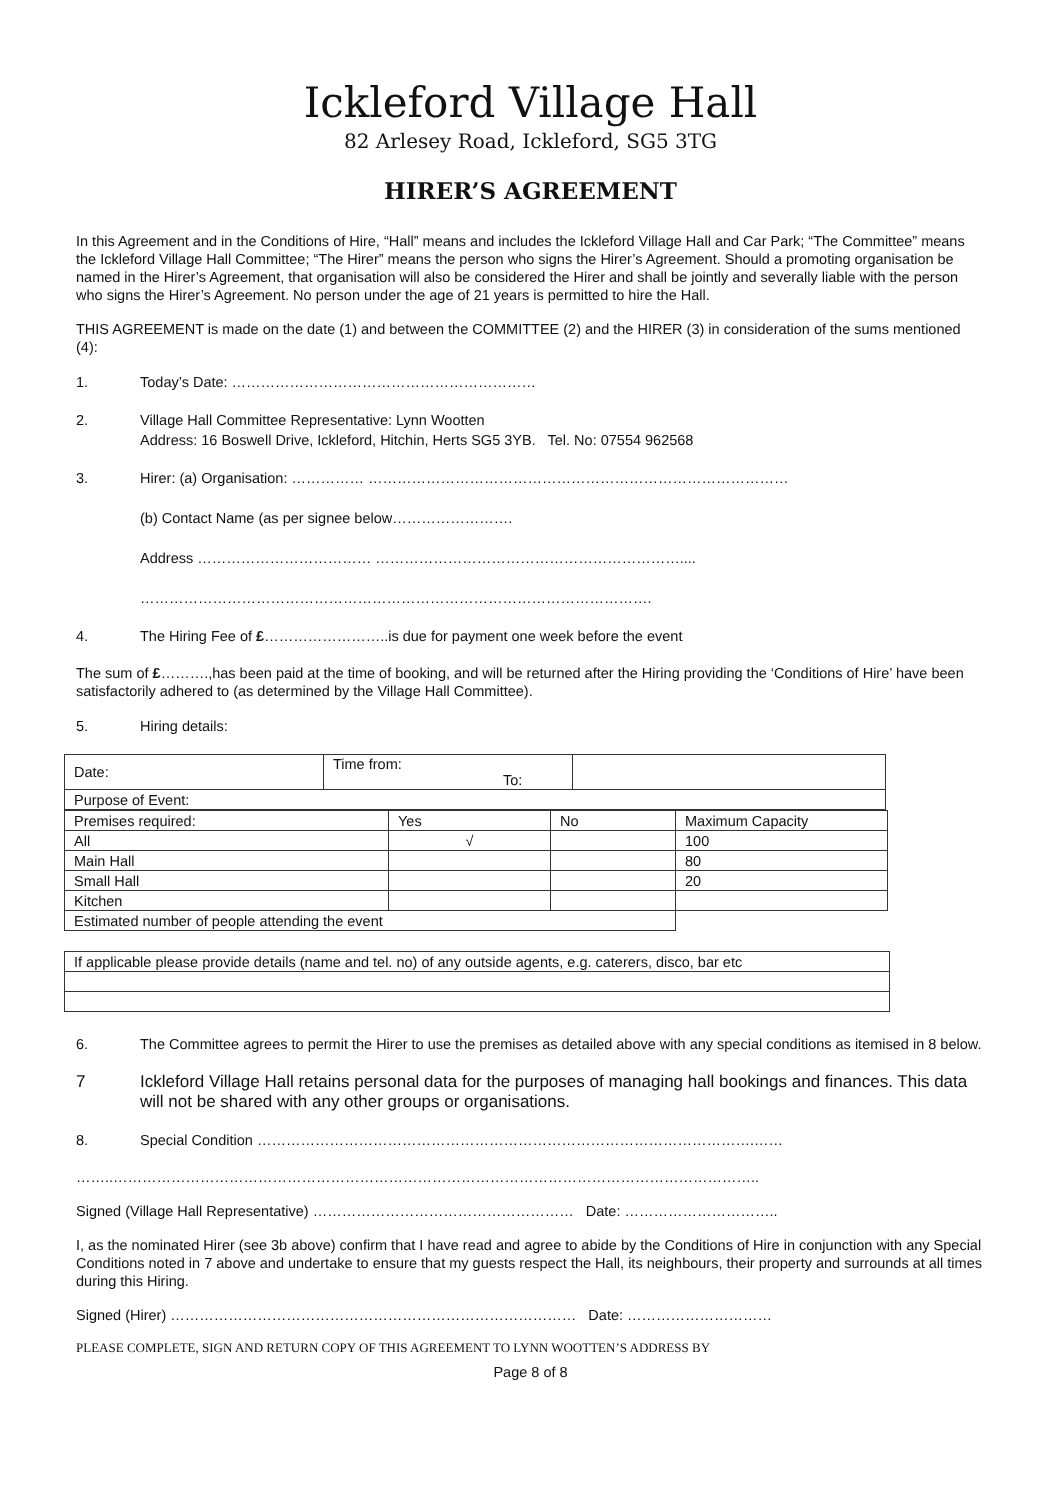Ickleford Village Hall
82 Arlesey Road, Ickleford, SG5 3TG
HIRER’S AGREEMENT
In this Agreement and in the Conditions of Hire, “Hall” means and includes the Ickleford Village Hall and Car Park; “The Committee” means the Ickleford Village Hall Committee; “The Hirer” means the person who signs the Hirer’s Agreement. Should a promoting organisation be named in the Hirer’s Agreement, that organisation will also be considered the Hirer and shall be jointly and severally liable with the person who signs the Hirer’s Agreement. No person under the age of 21 years is permitted to hire the Hall.
THIS AGREEMENT is made on the date (1) and between the COMMITTEE (2) and the HIRER (3) in consideration of the sums mentioned (4):
1. Today’s Date: ………………………………………………………
2. Village Hall Committee Representative: Lynn Wootten
Address: 16 Boswell Drive, Ickleford, Hitchin, Herts SG5 3YB. Tel. No: 07554 962568
3. Hirer: (a) Organisation: …………… ……………………………………………………………………………
(b) Contact Name (as per signee below…………………….
Address ……………………………… ………………………………………………………....
…………………………………………………………………………………………….
4. The Hiring Fee of £……………………..is due for payment one week before the event
The sum of £……….,has been paid at the time of booking, and will be returned after the Hiring providing the ‘Conditions of Hire’ have been satisfactorily adhered to (as determined by the Village Hall Committee).
5. Hiring details:
| Date: | Time from: To: | |
| Purpose of Event: | | |
| Premises required: | Yes | No | Maximum Capacity |
| All | √ | | 100 |
| Main Hall | | | 80 |
| Small Hall | | | 20 |
| Kitchen | | | |
| Estimated number of people attending the event | | | |
| If applicable please provide details (name and tel. no) of any outside agents, e.g. caterers, disco, bar etc |
6. The Committee agrees to permit the Hirer to use the premises as detailed above with any special conditions as itemised in 8 below.
7 Ickleford Village Hall retains personal data for the purposes of managing hall bookings and finances. This data will not be shared with any other groups or organisations.
8. Special Condition ………………………………………………………………………………………….……
……..……………………………………………………………………………………………………………………..
Signed (Village Hall Representative) ……………………………………………… Date: …………………………..
I, as the nominated Hirer (see 3b above) confirm that I have read and agree to abide by the Conditions of Hire in conjunction with any Special Conditions noted in 7 above and undertake to ensure that my guests respect the Hall, its neighbours, their property and surrounds at all times during this Hiring.
Signed (Hirer) ………………………………………………………………………… Date: …………………………
PLEASE COMPLETE, SIGN AND RETURN COPY OF THIS AGREEMENT TO LYNN WOOTTEN’S ADDRESS BY
Page 8 of 8